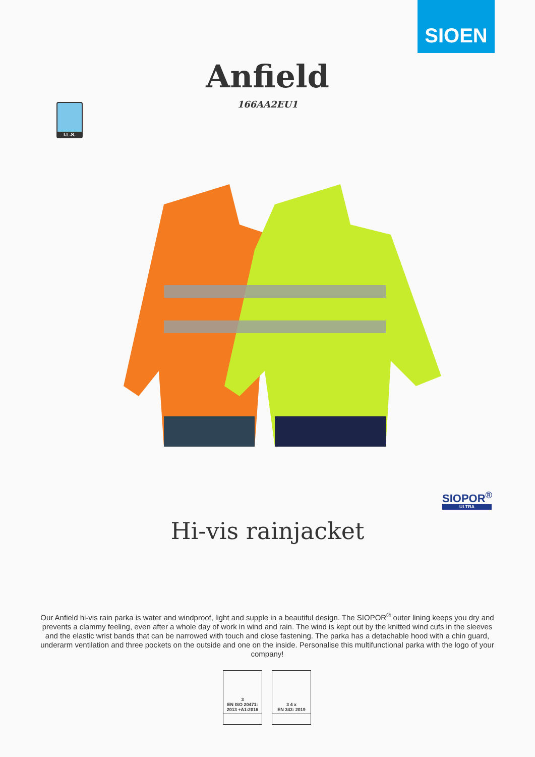SIOEN
Anfield
166AA2EU1
I.L.S.
SIOPOR<sup>®</sup>
ULTRA
Hi-vis rainjacket
Our Anfield hi-vis rain parka is water and windproof, light and supple in a beautiful design. The SIOPOR<sup>®</sup> outer lining keeps you dry and prevents a clammy feeling, even after a whole day of work in wind and rain. The wind is kept out by the knitted wind cufs in the sleeves and the elastic wrist bands that can be narrowed with touch and close fastening. The parka has a detachable hood with a chin guard, underarm ventilation and three pockets on the outside and one on the inside. Personalise this multifunctional parka with the logo of your company!
3
EN ISO 20471: 2013 +A1:2016
3 4 x
EN 343: 2019